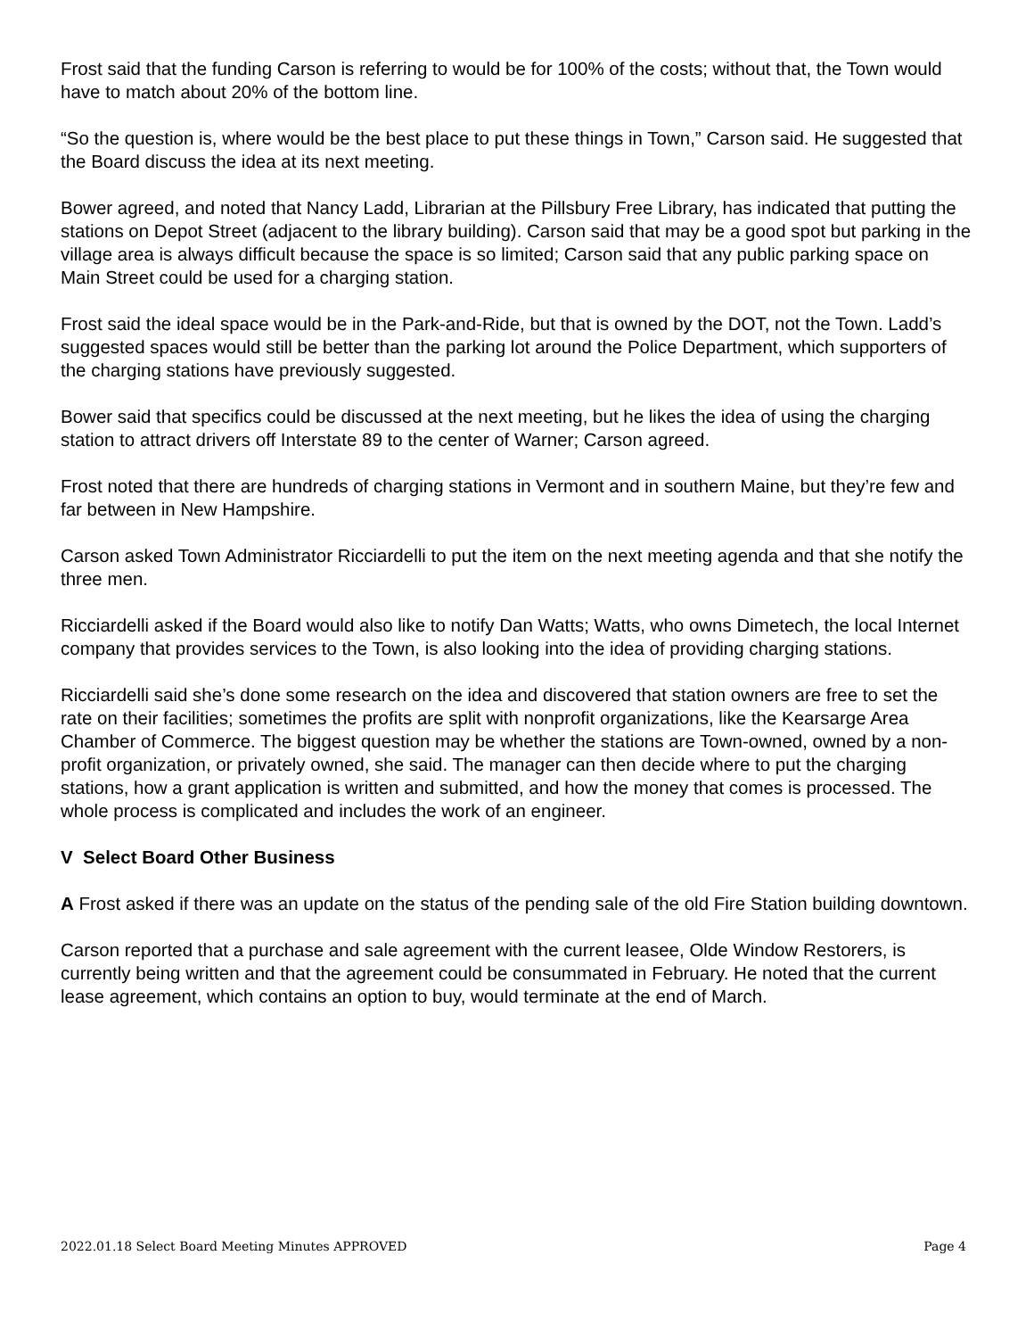Frost said that the funding Carson is referring to would be for 100% of the costs; without that, the Town would have to match about 20% of the bottom line.
“So the question is, where would be the best place to put these things in Town,” Carson said. He suggested that the Board discuss the idea at its next meeting.
Bower agreed, and noted that Nancy Ladd, Librarian at the Pillsbury Free Library, has indicated that putting the stations on Depot Street (adjacent to the library building). Carson said that may be a good spot but parking in the village area is always difficult because the space is so limited; Carson said that any public parking space on Main Street could be used for a charging station.
Frost said the ideal space would be in the Park-and-Ride, but that is owned by the DOT, not the Town. Ladd’s suggested spaces would still be better than the parking lot around the Police Department, which supporters of the charging stations have previously suggested.
Bower said that specifics could be discussed at the next meeting, but he likes the idea of using the charging station to attract drivers off Interstate 89 to the center of Warner; Carson agreed.
Frost noted that there are hundreds of charging stations in Vermont and in southern Maine, but they’re few and far between in New Hampshire.
Carson asked Town Administrator Ricciardelli to put the item on the next meeting agenda and that she notify the three men.
Ricciardelli asked if the Board would also like to notify Dan Watts; Watts, who owns Dimetech, the local Internet company that provides services to the Town, is also looking into the idea of providing charging stations.
Ricciardelli said she’s done some research on the idea and discovered that station owners are free to set the rate on their facilities; sometimes the profits are split with nonprofit organizations, like the Kearsarge Area Chamber of Commerce. The biggest question may be whether the stations are Town-owned, owned by a non-profit organization, or privately owned, she said. The manager can then decide where to put the charging stations, how a grant application is written and submitted, and how the money that comes is processed. The whole process is complicated and includes the work of an engineer.
V Select Board Other Business
A Frost asked if there was an update on the status of the pending sale of the old Fire Station building downtown.
Carson reported that a purchase and sale agreement with the current leasee, Olde Window Restorers, is currently being written and that the agreement could be consummated in February. He noted that the current lease agreement, which contains an option to buy, would terminate at the end of March.
2022.01.18 Select Board Meeting Minutes APPROVED Page 4